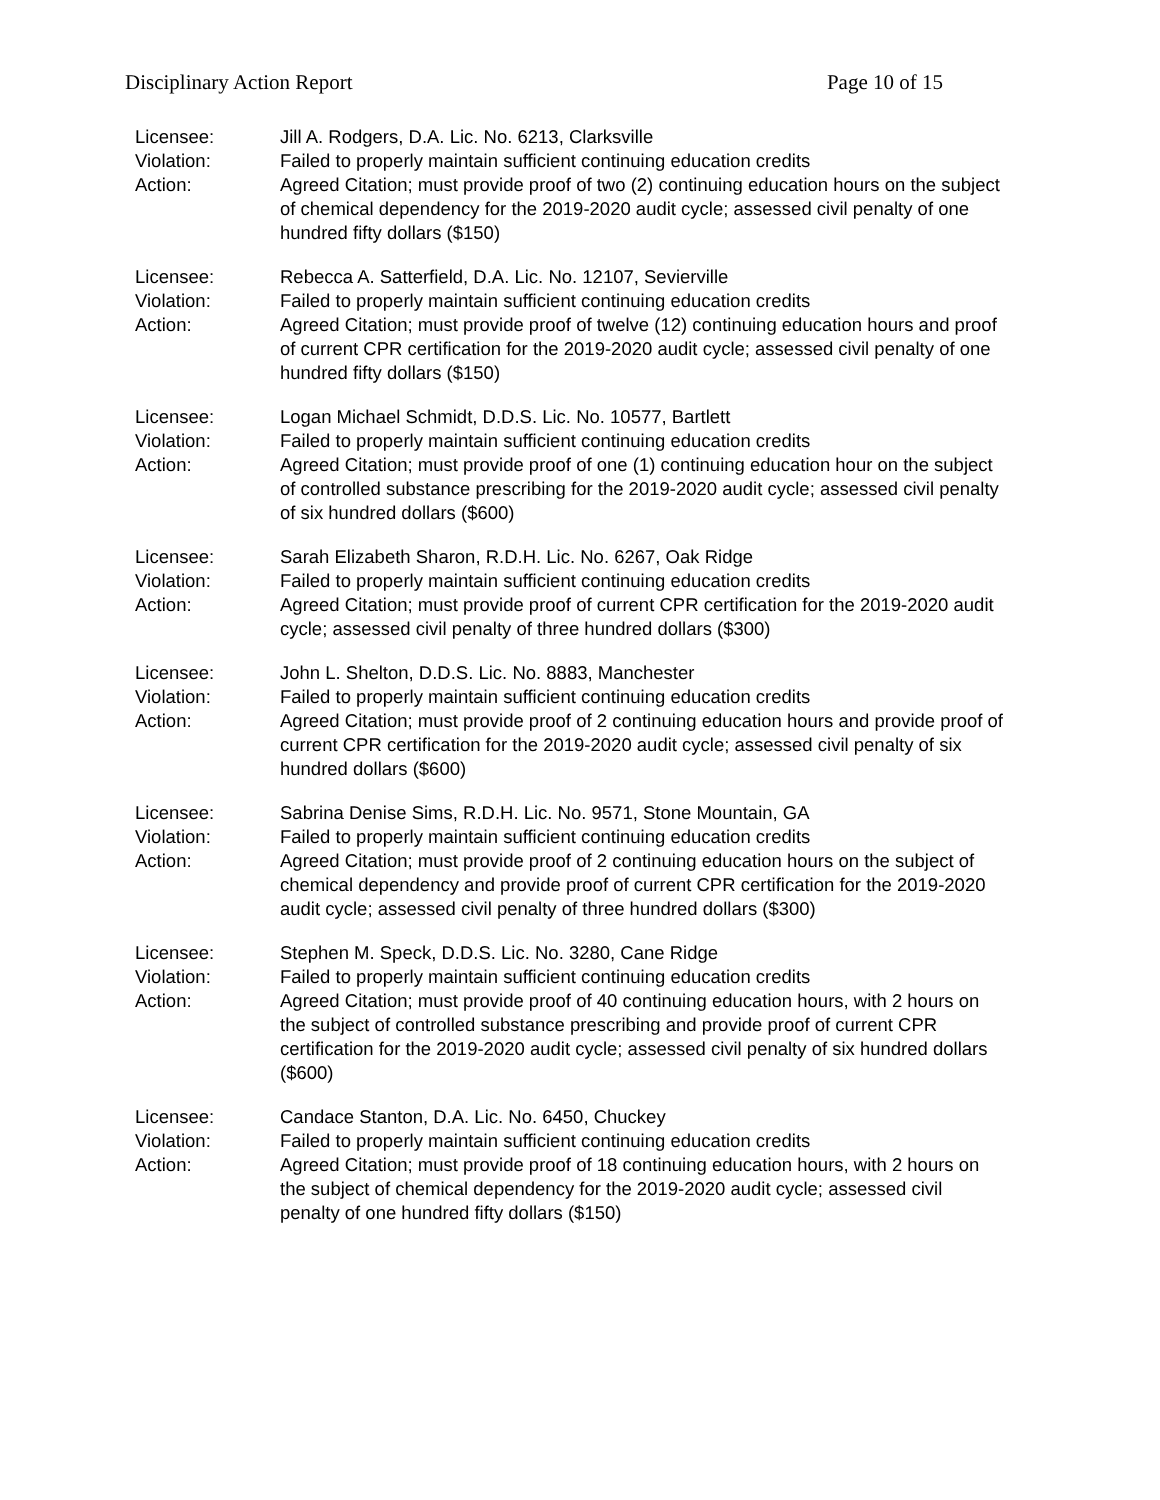Disciplinary Action Report Page 10 of 15
Licensee: Jill A. Rodgers, D.A. Lic. No. 6213, Clarksville
Violation: Failed to properly maintain sufficient continuing education credits
Action: Agreed Citation; must provide proof of two (2) continuing education hours on the subject of chemical dependency for the 2019-2020 audit cycle; assessed civil penalty of one hundred fifty dollars ($150)
Licensee: Rebecca A. Satterfield, D.A. Lic. No. 12107, Sevierville
Violation: Failed to properly maintain sufficient continuing education credits
Action: Agreed Citation; must provide proof of twelve (12) continuing education hours and proof of current CPR certification for the 2019-2020 audit cycle; assessed civil penalty of one hundred fifty dollars ($150)
Licensee: Logan Michael Schmidt, D.D.S. Lic. No. 10577, Bartlett
Violation: Failed to properly maintain sufficient continuing education credits
Action: Agreed Citation; must provide proof of one (1) continuing education hour on the subject of controlled substance prescribing for the 2019-2020 audit cycle; assessed civil penalty of six hundred dollars ($600)
Licensee: Sarah Elizabeth Sharon, R.D.H. Lic. No. 6267, Oak Ridge
Violation: Failed to properly maintain sufficient continuing education credits
Action: Agreed Citation; must provide proof of current CPR certification for the 2019-2020 audit cycle; assessed civil penalty of three hundred dollars ($300)
Licensee: John L. Shelton, D.D.S. Lic. No. 8883, Manchester
Violation: Failed to properly maintain sufficient continuing education credits
Action: Agreed Citation; must provide proof of 2 continuing education hours and provide proof of current CPR certification for the 2019-2020 audit cycle; assessed civil penalty of six hundred dollars ($600)
Licensee: Sabrina Denise Sims, R.D.H. Lic. No. 9571, Stone Mountain, GA
Violation: Failed to properly maintain sufficient continuing education credits
Action: Agreed Citation; must provide proof of 2 continuing education hours on the subject of chemical dependency and provide proof of current CPR certification for the 2019-2020 audit cycle; assessed civil penalty of three hundred dollars ($300)
Licensee: Stephen M. Speck, D.D.S. Lic. No. 3280, Cane Ridge
Violation: Failed to properly maintain sufficient continuing education credits
Action: Agreed Citation; must provide proof of 40 continuing education hours, with 2 hours on the subject of controlled substance prescribing and provide proof of current CPR certification for the 2019-2020 audit cycle; assessed civil penalty of six hundred dollars ($600)
Licensee: Candace Stanton, D.A. Lic. No. 6450, Chuckey
Violation: Failed to properly maintain sufficient continuing education credits
Action: Agreed Citation; must provide proof of 18 continuing education hours, with 2 hours on the subject of chemical dependency for the 2019-2020 audit cycle; assessed civil penalty of one hundred fifty dollars ($150)